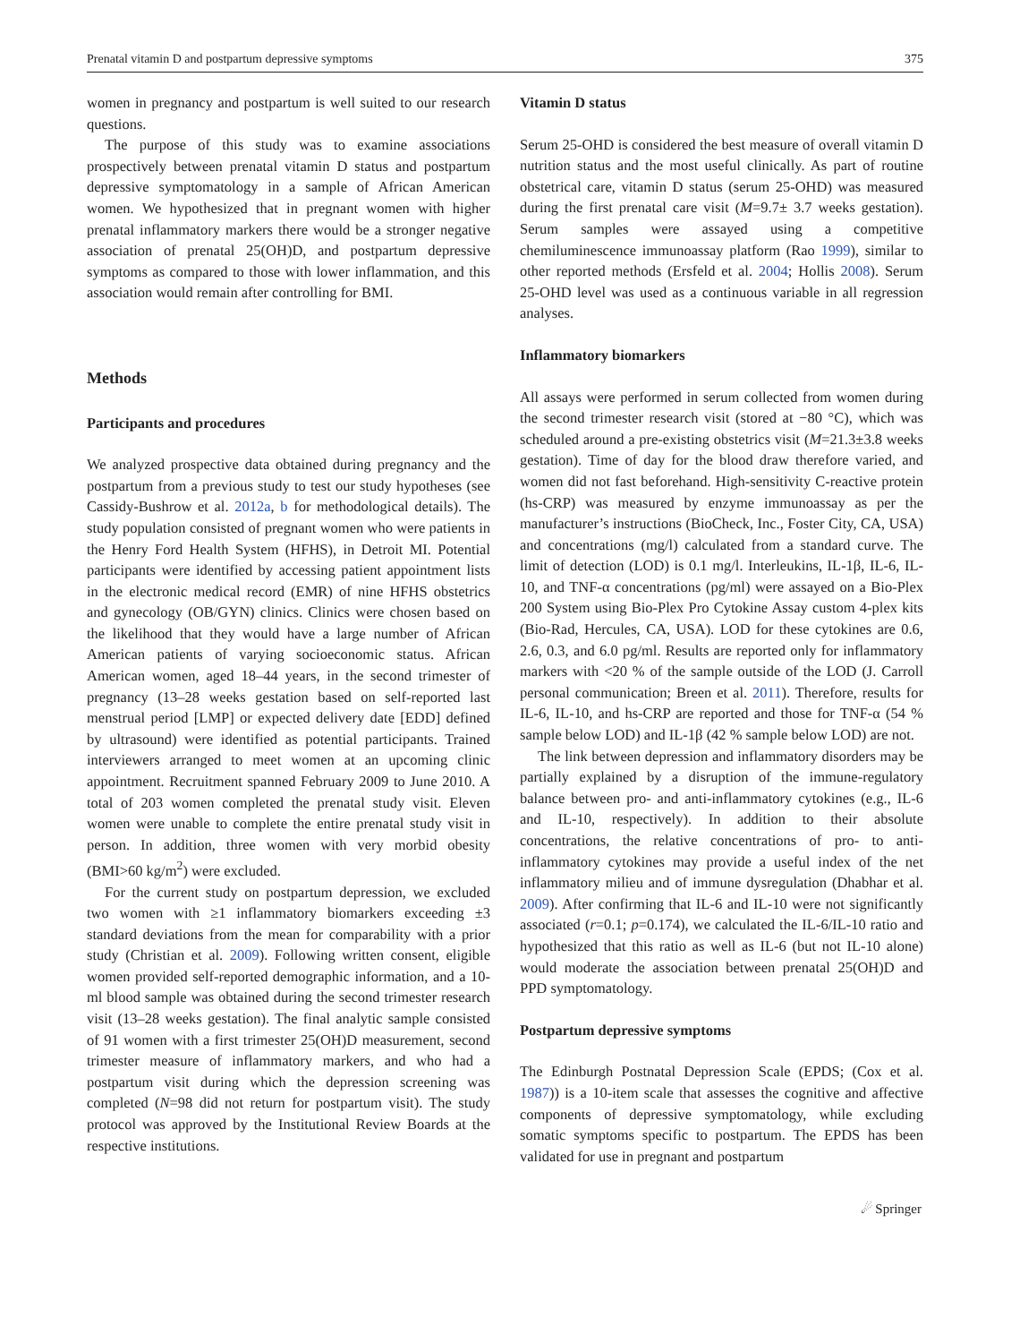Prenatal vitamin D and postpartum depressive symptoms 375
women in pregnancy and postpartum is well suited to our research questions.
The purpose of this study was to examine associations prospectively between prenatal vitamin D status and postpartum depressive symptomatology in a sample of African American women. We hypothesized that in pregnant women with higher prenatal inflammatory markers there would be a stronger negative association of prenatal 25(OH)D, and postpartum depressive symptoms as compared to those with lower inflammation, and this association would remain after controlling for BMI.
Methods
Participants and procedures
We analyzed prospective data obtained during pregnancy and the postpartum from a previous study to test our study hypotheses (see Cassidy-Bushrow et al. 2012a, b for methodological details). The study population consisted of pregnant women who were patients in the Henry Ford Health System (HFHS), in Detroit MI. Potential participants were identified by accessing patient appointment lists in the electronic medical record (EMR) of nine HFHS obstetrics and gynecology (OB/GYN) clinics. Clinics were chosen based on the likelihood that they would have a large number of African American patients of varying socioeconomic status. African American women, aged 18–44 years, in the second trimester of pregnancy (13–28 weeks gestation based on self-reported last menstrual period [LMP] or expected delivery date [EDD] defined by ultrasound) were identified as potential participants. Trained interviewers arranged to meet women at an upcoming clinic appointment. Recruitment spanned February 2009 to June 2010. A total of 203 women completed the prenatal study visit. Eleven women were unable to complete the entire prenatal study visit in person. In addition, three women with very morbid obesity (BMI>60 kg/m<sup>2</sup>) were excluded.
For the current study on postpartum depression, we excluded two women with ≥1 inflammatory biomarkers exceeding ±3 standard deviations from the mean for comparability with a prior study (Christian et al. 2009). Following written consent, eligible women provided self-reported demographic information, and a 10-ml blood sample was obtained during the second trimester research visit (13–28 weeks gestation). The final analytic sample consisted of 91 women with a first trimester 25(OH)D measurement, second trimester measure of inflammatory markers, and who had a postpartum visit during which the depression screening was completed (N=98 did not return for postpartum visit). The study protocol was approved by the Institutional Review Boards at the respective institutions.
Vitamin D status
Serum 25-OHD is considered the best measure of overall vitamin D nutrition status and the most useful clinically. As part of routine obstetrical care, vitamin D status (serum 25-OHD) was measured during the first prenatal care visit (M=9.7± 3.7 weeks gestation). Serum samples were assayed using a competitive chemiluminescence immunoassay platform (Rao 1999), similar to other reported methods (Ersfeld et al. 2004; Hollis 2008). Serum 25-OHD level was used as a continuous variable in all regression analyses.
Inflammatory biomarkers
All assays were performed in serum collected from women during the second trimester research visit (stored at −80 °C), which was scheduled around a pre-existing obstetrics visit (M=21.3±3.8 weeks gestation). Time of day for the blood draw therefore varied, and women did not fast beforehand. High-sensitivity C-reactive protein (hs-CRP) was measured by enzyme immunoassay as per the manufacturer’s instructions (BioCheck, Inc., Foster City, CA, USA) and concentrations (mg/l) calculated from a standard curve. The limit of detection (LOD) is 0.1 mg/l. Interleukins, IL-1β, IL-6, IL-10, and TNF-α concentrations (pg/ml) were assayed on a Bio-Plex 200 System using Bio-Plex Pro Cytokine Assay custom 4-plex kits (Bio-Rad, Hercules, CA, USA). LOD for these cytokines are 0.6, 2.6, 0.3, and 6.0 pg/ml. Results are reported only for inflammatory markers with <20 % of the sample outside of the LOD (J. Carroll personal communication; Breen et al. 2011). Therefore, results for IL-6, IL-10, and hs-CRP are reported and those for TNF-α (54 % sample below LOD) and IL-1β (42 % sample below LOD) are not.
The link between depression and inflammatory disorders may be partially explained by a disruption of the immune-regulatory balance between pro- and anti-inflammatory cytokines (e.g., IL-6 and IL-10, respectively). In addition to their absolute concentrations, the relative concentrations of pro- to anti-inflammatory cytokines may provide a useful index of the net inflammatory milieu and of immune dysregulation (Dhabhar et al. 2009). After confirming that IL-6 and IL-10 were not significantly associated (r=0.1; p=0.174), we calculated the IL-6/IL-10 ratio and hypothesized that this ratio as well as IL-6 (but not IL-10 alone) would moderate the association between prenatal 25(OH)D and PPD symptomatology.
Postpartum depressive symptoms
The Edinburgh Postnatal Depression Scale (EPDS; (Cox et al. 1987)) is a 10-item scale that assesses the cognitive and affective components of depressive symptomatology, while excluding somatic symptoms specific to postpartum. The EPDS has been validated for use in pregnant and postpartum
☄ Springer